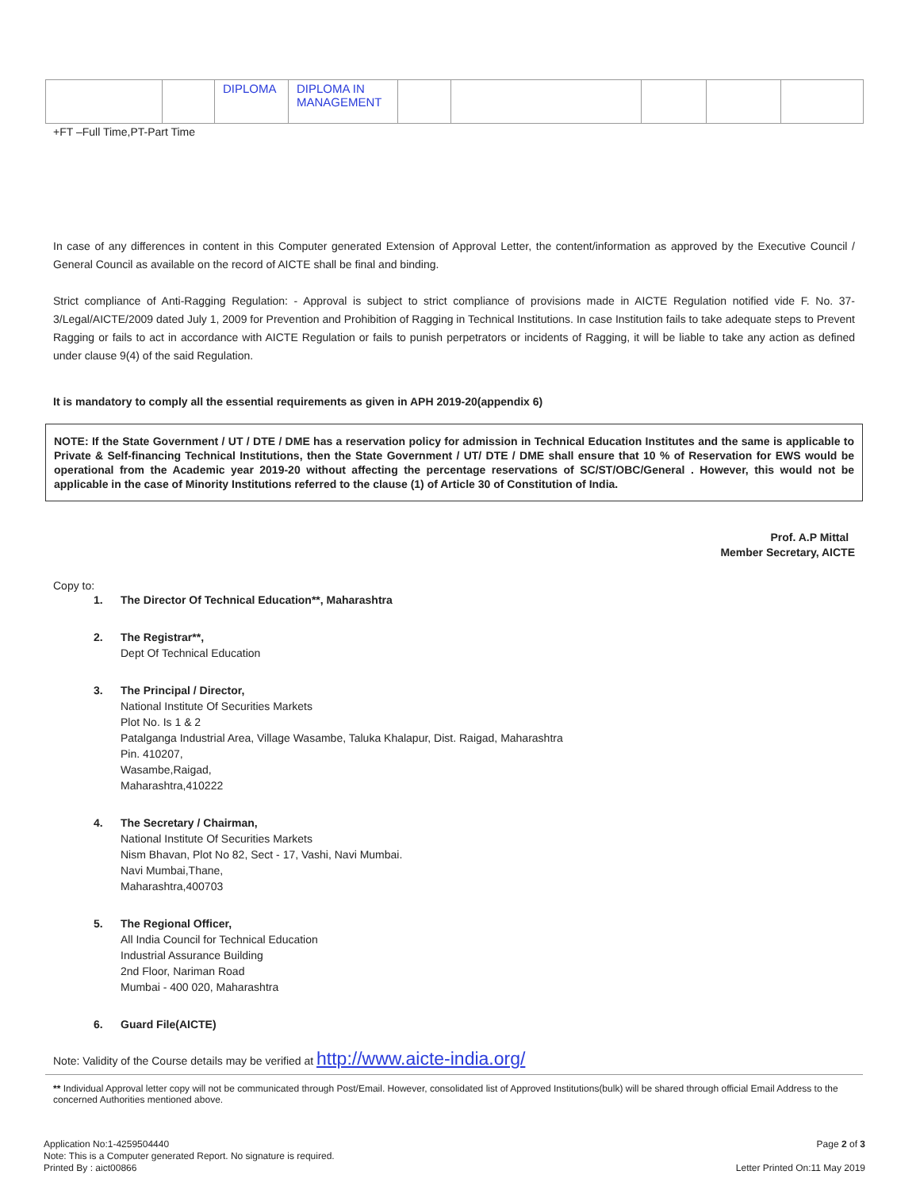| | | DIPLOMA | DIPLOMA IN MANAGEMENT | | | | | |
+FT –Full Time,PT-Part Time
In case of any differences in content in this Computer generated Extension of Approval Letter, the content/information as approved by the Executive Council / General Council as available on the record of AICTE shall be final and binding.
Strict compliance of Anti-Ragging Regulation: - Approval is subject to strict compliance of provisions made in AICTE Regulation notified vide F. No. 37-3/Legal/AICTE/2009 dated July 1, 2009 for Prevention and Prohibition of Ragging in Technical Institutions. In case Institution fails to take adequate steps to Prevent Ragging or fails to act in accordance with AICTE Regulation or fails to punish perpetrators or incidents of Ragging, it will be liable to take any action as defined under clause 9(4) of the said Regulation.
It is mandatory to comply all the essential requirements as given in APH 2019-20(appendix 6)
NOTE: If the State Government / UT / DTE / DME has a reservation policy for admission in Technical Education Institutes and the same is applicable to Private & Self-financing Technical Institutions, then the State Government / UT/ DTE / DME shall ensure that 10 % of Reservation for EWS would be operational from the Academic year 2019-20 without affecting the percentage reservations of SC/ST/OBC/General . However, this would not be applicable in the case of Minority Institutions referred to the clause (1) of Article 30 of Constitution of India.
Prof. A.P Mittal
Member Secretary, AICTE
Copy to:
1. The Director Of Technical Education**, Maharashtra
2. The Registrar**,
Dept Of Technical Education
3. The Principal / Director,
National Institute Of Securities Markets
Plot No. Is 1 & 2
Patalganga Industrial Area, Village Wasambe, Taluka Khalapur, Dist. Raigad, Maharashtra
Pin. 410207,
Wasambe,Raigad,
Maharashtra,410222
4. The Secretary / Chairman,
National Institute Of Securities Markets
Nism Bhavan, Plot No 82, Sect - 17, Vashi, Navi Mumbai.
Navi Mumbai,Thane,
Maharashtra,400703
5. The Regional Officer,
All India Council for Technical Education
Industrial Assurance Building
2nd Floor, Nariman Road
Mumbai - 400 020, Maharashtra
6. Guard File(AICTE)
Note: Validity of the Course details may be verified at http://www.aicte-india.org/
** Individual Approval letter copy will not be communicated through Post/Email. However, consolidated list of Approved Institutions(bulk) will be shared through official Email Address to the concerned Authorities mentioned above.
Application No:1-4259504440
Note: This is a Computer generated Report. No signature is required.
Printed By : aict00866
Page 2 of 3
Letter Printed On:11 May 2019